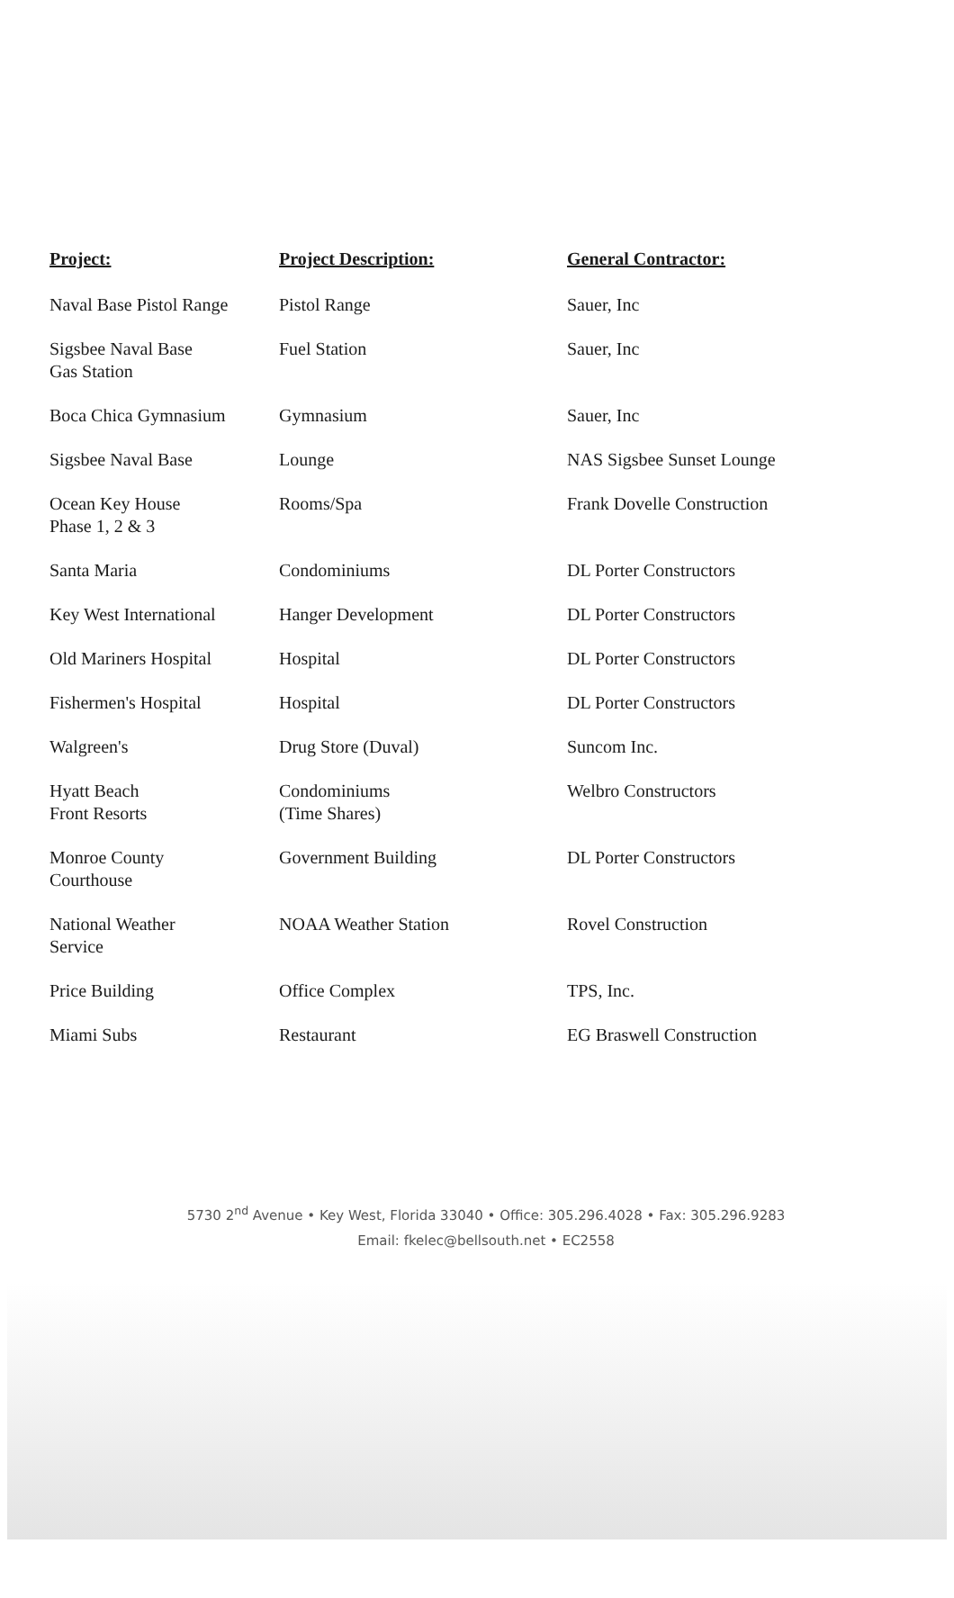| Project: | Project Description: | General Contractor: |
| --- | --- | --- |
| Naval Base Pistol Range | Pistol Range | Sauer, Inc |
| Sigsbee Naval Base Gas Station | Fuel Station | Sauer, Inc |
| Boca Chica Gymnasium | Gymnasium | Sauer, Inc |
| Sigsbee Naval Base | Lounge | NAS Sigsbee Sunset Lounge |
| Ocean Key House Phase 1, 2 & 3 | Rooms/Spa | Frank Dovelle Construction |
| Santa Maria | Condominiums | DL Porter Constructors |
| Key West International | Hanger Development | DL Porter Constructors |
| Old Mariners Hospital | Hospital | DL Porter Constructors |
| Fishermen's Hospital | Hospital | DL Porter Constructors |
| Walgreen's | Drug Store (Duval) | Suncom Inc. |
| Hyatt Beach Front Resorts | Condominiums (Time Shares) | Welbro Constructors |
| Monroe County Courthouse | Government Building | DL Porter Constructors |
| National Weather Service | NOAA Weather Station | Rovel Construction |
| Price Building | Office Complex | TPS, Inc. |
| Miami Subs | Restaurant | EG Braswell Construction |
5730 2<sup>nd</sup> Avenue • Key West, Florida 33040 • Office: 305.296.4028 • Fax: 305.296.9283
Email: fkelec@bellsouth.net • EC2558